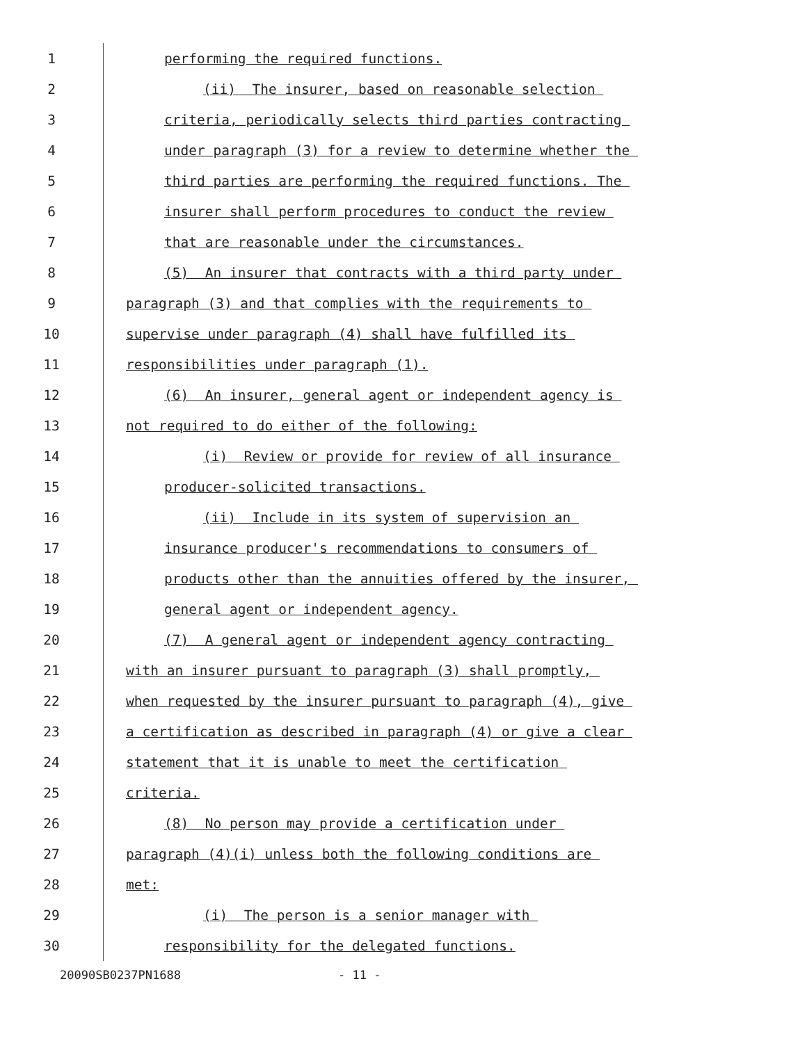1 performing the required functions.
2 (ii) The insurer, based on reasonable selection
3 criteria, periodically selects third parties contracting
4 under paragraph (3) for a review to determine whether the
5 third parties are performing the required functions. The
6 insurer shall perform procedures to conduct the review
7 that are reasonable under the circumstances.
8 (5) An insurer that contracts with a third party under
9 paragraph (3) and that complies with the requirements to
10 supervise under paragraph (4) shall have fulfilled its
11 responsibilities under paragraph (1).
12 (6) An insurer, general agent or independent agency is
13 not required to do either of the following:
14 (i) Review or provide for review of all insurance
15 producer-solicited transactions.
16 (ii) Include in its system of supervision an
17 insurance producer's recommendations to consumers of
18 products other than the annuities offered by the insurer,
19 general agent or independent agency.
20 (7) A general agent or independent agency contracting
21 with an insurer pursuant to paragraph (3) shall promptly,
22 when requested by the insurer pursuant to paragraph (4), give
23 a certification as described in paragraph (4) or give a clear
24 statement that it is unable to meet the certification
25 criteria.
26 (8) No person may provide a certification under
27 paragraph (4)(i) unless both the following conditions are
28 met:
29 (i) The person is a senior manager with
30 responsibility for the delegated functions.
20090SB0237PN1688 - 11 -